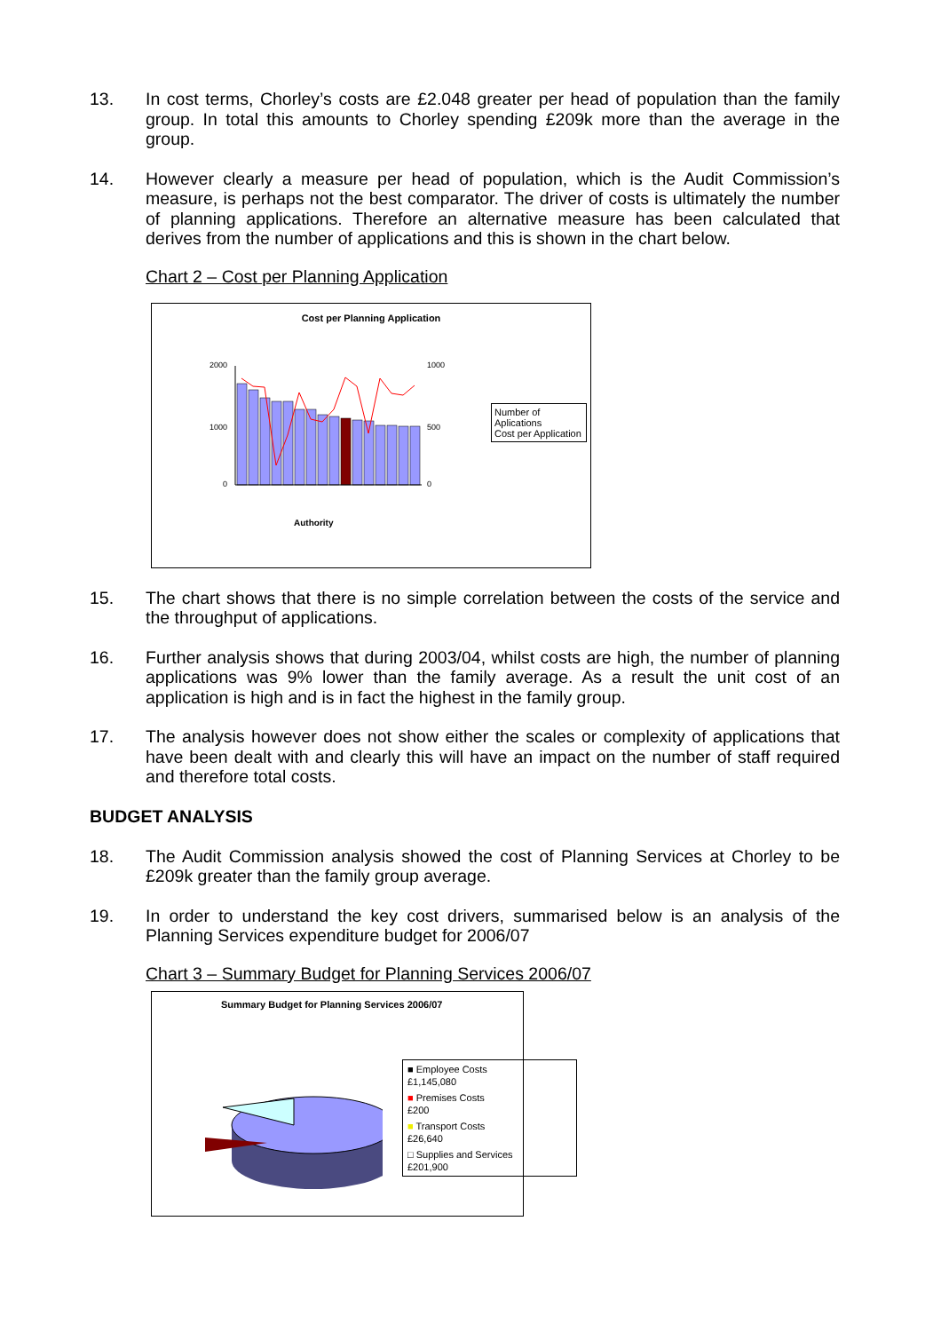13. In cost terms, Chorley’s costs are £2.048 greater per head of population than the family group. In total this amounts to Chorley spending £209k more than the average in the group.
14. However clearly a measure per head of population, which is the Audit Commission’s measure, is perhaps not the best comparator. The driver of costs is ultimately the number of planning applications. Therefore an alternative measure has been calculated that derives from the number of applications and this is shown in the chart below.
Chart 2 – Cost per Planning Application
Cost per Planning Application
2000
1000
0
1000
500
0
Authority
Number of Aplications
Cost per Application
15. The chart shows that there is no simple correlation between the costs of the service and the throughput of applications.
16. Further analysis shows that during 2003/04, whilst costs are high, the number of planning applications was 9% lower than the family average. As a result the unit cost of an application is high and is in fact the highest in the family group.
17. The analysis however does not show either the scales or complexity of applications that have been dealt with and clearly this will have an impact on the number of staff required and therefore total costs.
BUDGET ANALYSIS
18. The Audit Commission analysis showed the cost of Planning Services at Chorley to be £209k greater than the family group average.
19. In order to understand the key cost drivers, summarised below is an analysis of the Planning Services expenditure budget for 2006/07
Chart 3 – Summary Budget for Planning Services 2006/07
Summary Budget for Planning Services 2006/07
■ Employee Costs
£1,145,080
■ Premises Costs
£200
■ Transport Costs
£26,640
□ Supplies and Services
£201,900